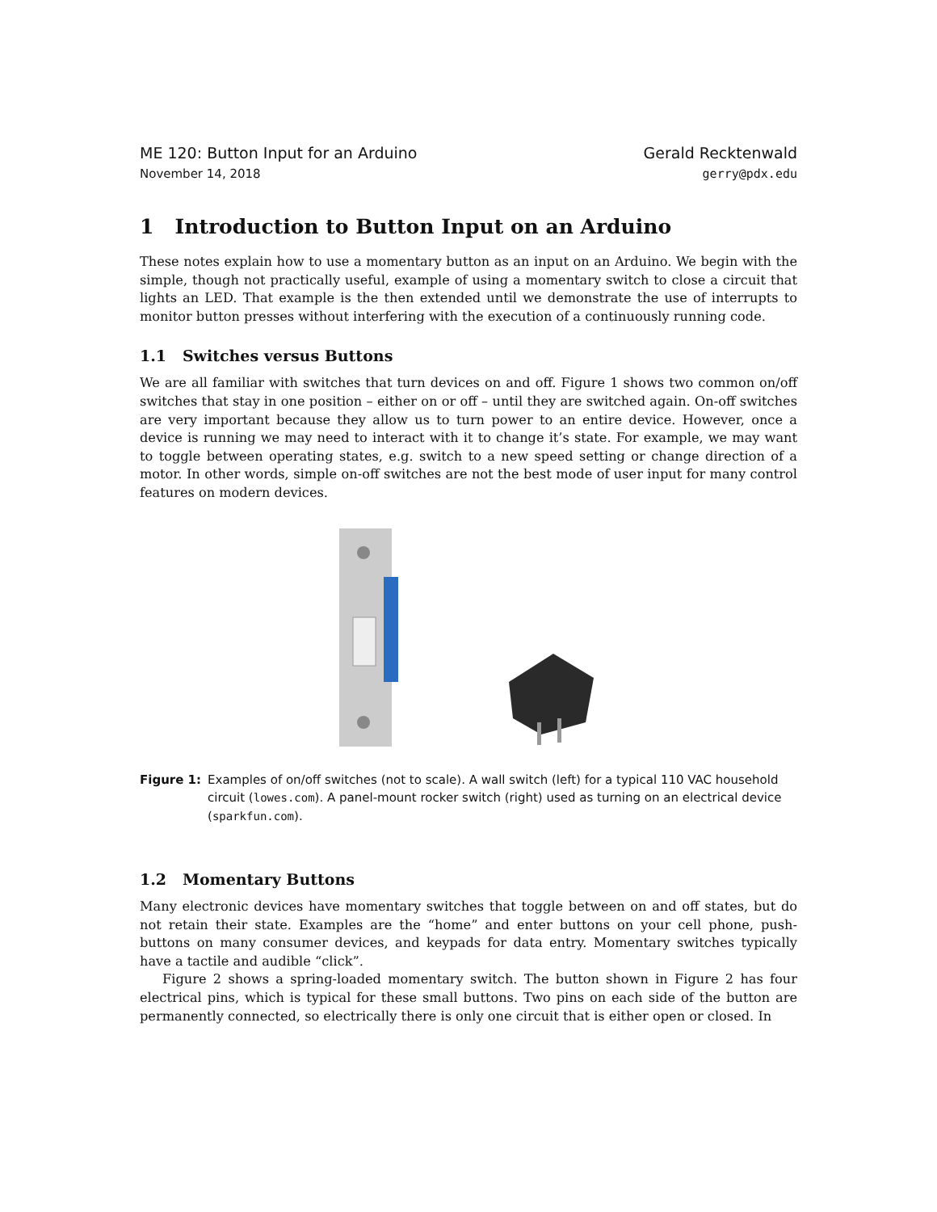ME 120: Button Input for an Arduino
November 14, 2018
Gerald Recktenwald
gerry@pdx.edu
1 Introduction to Button Input on an Arduino
These notes explain how to use a momentary button as an input on an Arduino. We begin with the simple, though not practically useful, example of using a momentary switch to close a circuit that lights an LED. That example is the then extended until we demonstrate the use of interrupts to monitor button presses without interfering with the execution of a continuously running code.
1.1 Switches versus Buttons
We are all familiar with switches that turn devices on and off. Figure 1 shows two common on/off switches that stay in one position – either on or off – until they are switched again. On-off switches are very important because they allow us to turn power to an entire device. However, once a device is running we may need to interact with it to change it’s state. For example, we may want to toggle between operating states, e.g. switch to a new speed setting or change direction of a motor. In other words, simple on-off switches are not the best mode of user input for many control features on modern devices.
Figure 1: Examples of on/off switches (not to scale). A wall switch (left) for a typical 110 VAC household circuit (lowes.com). A panel-mount rocker switch (right) used as turning on an electrical device (sparkfun.com).
1.2 Momentary Buttons
Many electronic devices have momentary switches that toggle between on and off states, but do not retain their state. Examples are the “home” and enter buttons on your cell phone, push-buttons on many consumer devices, and keypads for data entry. Momentary switches typically have a tactile and audible “click”.
Figure 2 shows a spring-loaded momentary switch. The button shown in Figure 2 has four electrical pins, which is typical for these small buttons. Two pins on each side of the button are permanently connected, so electrically there is only one circuit that is either open or closed. In